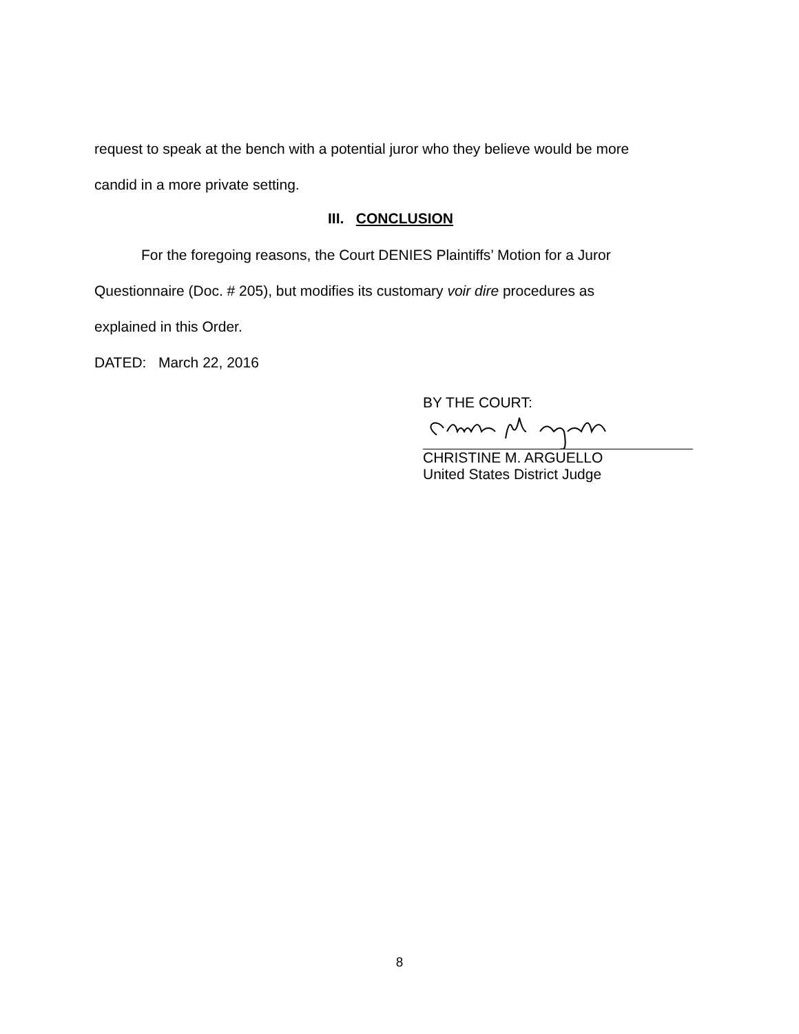request to speak at the bench with a potential juror who they believe would be more
candid in a more private setting.
III. CONCLUSION
For the foregoing reasons, the Court DENIES Plaintiffs’ Motion for a Juror
Questionnaire (Doc. # 205), but modifies its customary voir dire procedures as
explained in this Order.
DATED: March 22, 2016
BY THE COURT:
CHRISTINE M. ARGUELLO
United States District Judge
8